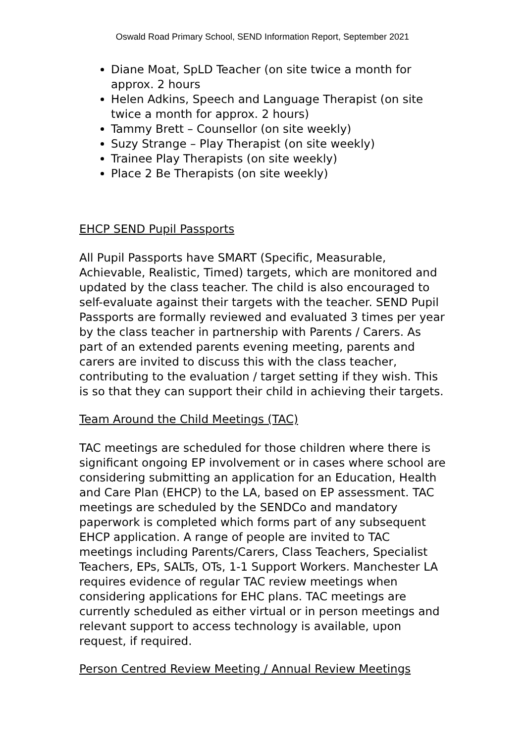Oswald Road Primary School, SEND Information Report, September 2021
Diane Moat, SpLD Teacher (on site twice a month for approx. 2 hours
Helen Adkins, Speech and Language Therapist (on site twice a month for approx. 2 hours)
Tammy Brett – Counsellor (on site weekly)
Suzy Strange – Play Therapist (on site weekly)
Trainee Play Therapists (on site weekly)
Place 2 Be Therapists (on site weekly)
EHCP SEND Pupil Passports
All Pupil Passports have SMART (Specific, Measurable, Achievable, Realistic, Timed) targets, which are monitored and updated by the class teacher. The child is also encouraged to self-evaluate against their targets with the teacher. SEND Pupil Passports are formally reviewed and evaluated 3 times per year by the class teacher in partnership with Parents / Carers. As part of an extended parents evening meeting, parents and carers are invited to discuss this with the class teacher, contributing to the evaluation / target setting if they wish. This is so that they can support their child in achieving their targets.
Team Around the Child Meetings (TAC)
TAC meetings are scheduled for those children where there is significant ongoing EP involvement or in cases where school are considering submitting an application for an Education, Health and Care Plan (EHCP) to the LA, based on EP assessment. TAC meetings are scheduled by the SENDCo and mandatory paperwork is completed which forms part of any subsequent EHCP application. A range of people are invited to TAC meetings including Parents/Carers, Class Teachers, Specialist Teachers, EPs, SALTs, OTs, 1-1 Support Workers. Manchester LA requires evidence of regular TAC review meetings when considering applications for EHC plans. TAC meetings are currently scheduled as either virtual or in person meetings and relevant support to access technology is available, upon request, if required.
Person Centred Review Meeting / Annual Review Meetings